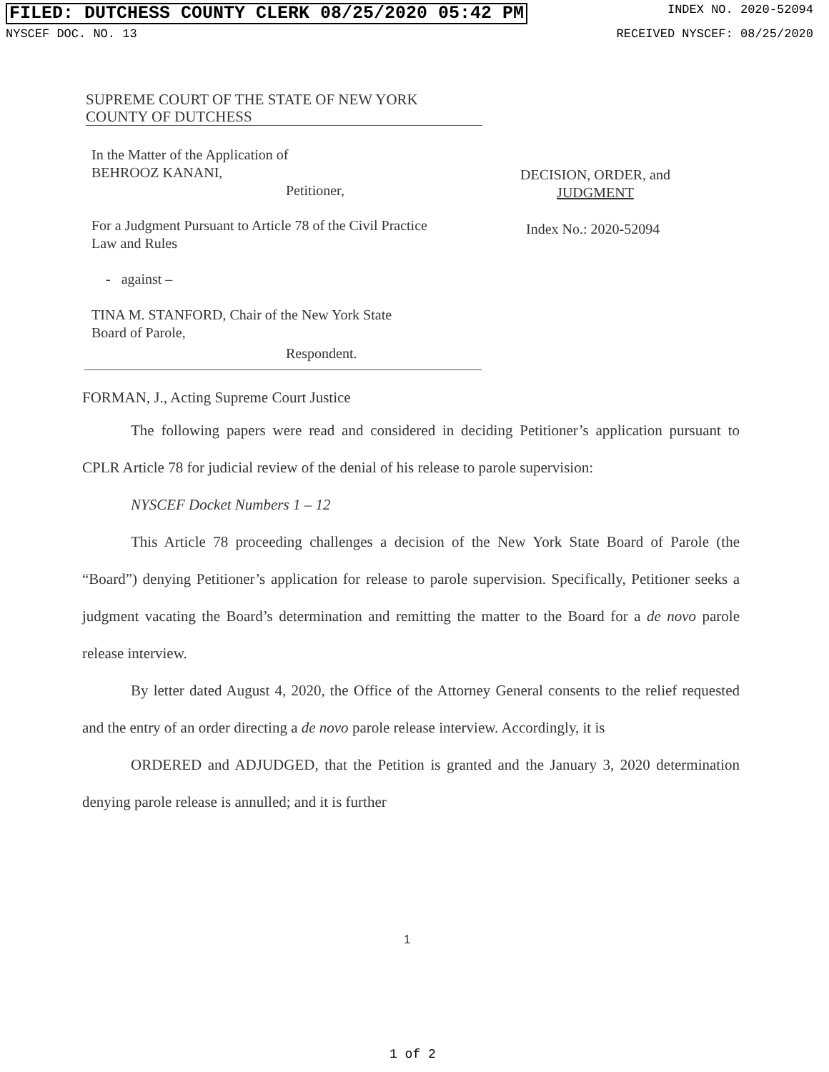FILED: DUTCHESS COUNTY CLERK 08/25/2020 05:42 PM INDEX NO. 2020-52094
NYSCEF DOC. NO. 13 RECEIVED NYSCEF: 08/25/2020
SUPREME COURT OF THE STATE OF NEW YORK
COUNTY OF DUTCHESS
In the Matter of the Application of
BEHROOZ KANANI,
Petitioner,
For a Judgment Pursuant to Article 78 of the Civil Practice
Law and Rules
- against –
TINA M. STANFORD, Chair of the New York State
Board of Parole,
Respondent.
DECISION, ORDER, and
JUDGMENT
Index No.: 2020-52094
FORMAN, J., Acting Supreme Court Justice
The following papers were read and considered in deciding Petitioner’s application pursuant to CPLR Article 78 for judicial review of the denial of his release to parole supervision:
NYSCEF Docket Numbers 1 – 12
This Article 78 proceeding challenges a decision of the New York State Board of Parole (the “Board”) denying Petitioner’s application for release to parole supervision. Specifically, Petitioner seeks a judgment vacating the Board’s determination and remitting the matter to the Board for a de novo parole release interview.
By letter dated August 4, 2020, the Office of the Attorney General consents to the relief requested and the entry of an order directing a de novo parole release interview. Accordingly, it is
ORDERED and ADJUDGED, that the Petition is granted and the January 3, 2020 determination denying parole release is annulled; and it is further
1
1 of 2